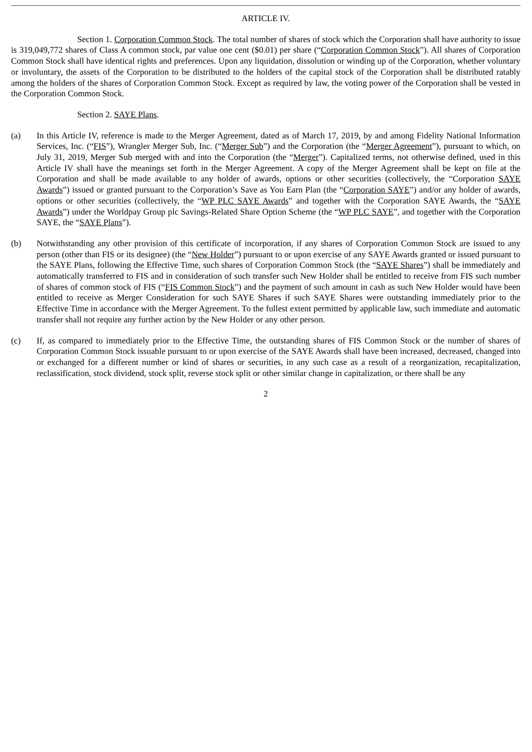ARTICLE IV.
Section 1. Corporation Common Stock. The total number of shares of stock which the Corporation shall have authority to issue is 319,049,772 shares of Class A common stock, par value one cent ($0.01) per share (“Corporation Common Stock”). All shares of Corporation Common Stock shall have identical rights and preferences. Upon any liquidation, dissolution or winding up of the Corporation, whether voluntary or involuntary, the assets of the Corporation to be distributed to the holders of the capital stock of the Corporation shall be distributed ratably among the holders of the shares of Corporation Common Stock. Except as required by law, the voting power of the Corporation shall be vested in the Corporation Common Stock.
Section 2. SAYE Plans.
(a) In this Article IV, reference is made to the Merger Agreement, dated as of March 17, 2019, by and among Fidelity National Information Services, Inc. (“FIS”), Wrangler Merger Sub, Inc. (“Merger Sub”) and the Corporation (the “Merger Agreement”), pursuant to which, on July 31, 2019, Merger Sub merged with and into the Corporation (the “Merger”). Capitalized terms, not otherwise defined, used in this Article IV shall have the meanings set forth in the Merger Agreement. A copy of the Merger Agreement shall be kept on file at the Corporation and shall be made available to any holder of awards, options or other securities (collectively, the “Corporation SAYE Awards”) issued or granted pursuant to the Corporation’s Save as You Earn Plan (the “Corporation SAYE”) and/or any holder of awards, options or other securities (collectively, the “WP PLC SAYE Awards” and together with the Corporation SAYE Awards, the “SAYE Awards”) under the Worldpay Group plc Savings-Related Share Option Scheme (the “WP PLC SAYE”, and together with the Corporation SAYE, the “SAYE Plans”).
(b) Notwithstanding any other provision of this certificate of incorporation, if any shares of Corporation Common Stock are issued to any person (other than FIS or its designee) (the “New Holder”) pursuant to or upon exercise of any SAYE Awards granted or issued pursuant to the SAYE Plans, following the Effective Time, such shares of Corporation Common Stock (the “SAYE Shares”) shall be immediately and automatically transferred to FIS and in consideration of such transfer such New Holder shall be entitled to receive from FIS such number of shares of common stock of FIS (“FIS Common Stock”) and the payment of such amount in cash as such New Holder would have been entitled to receive as Merger Consideration for such SAYE Shares if such SAYE Shares were outstanding immediately prior to the Effective Time in accordance with the Merger Agreement. To the fullest extent permitted by applicable law, such immediate and automatic transfer shall not require any further action by the New Holder or any other person.
(c) If, as compared to immediately prior to the Effective Time, the outstanding shares of FIS Common Stock or the number of shares of Corporation Common Stock issuable pursuant to or upon exercise of the SAYE Awards shall have been increased, decreased, changed into or exchanged for a different number or kind of shares or securities, in any such case as a result of a reorganization, recapitalization, reclassification, stock dividend, stock split, reverse stock split or other similar change in capitalization, or there shall be any
2